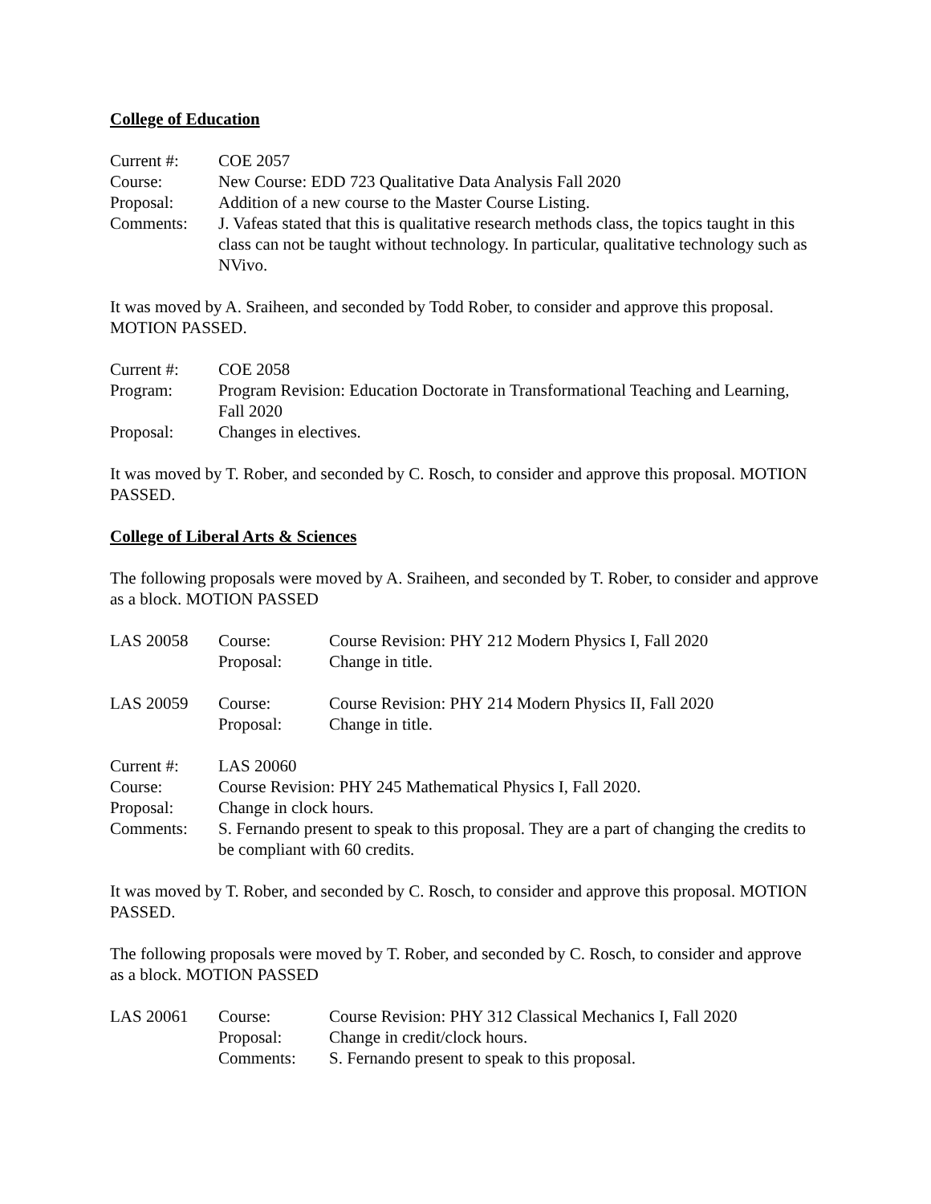College of Education
| Current #: | COE 2057 |
| Course: | New Course: EDD 723 Qualitative Data Analysis Fall 2020 |
| Proposal: | Addition of a new course to the Master Course Listing. |
| Comments: | J. Vafeas stated that this is qualitative research methods class, the topics taught in this class can not be taught without technology. In particular, qualitative technology such as NVivo. |
It was moved by A. Sraiheen, and seconded by Todd Rober, to consider and approve this proposal. MOTION PASSED.
| Current #: | COE 2058 |
| Program: | Program Revision: Education Doctorate in Transformational Teaching and Learning, Fall 2020 |
| Proposal: | Changes in electives. |
It was moved by T. Rober, and seconded by C. Rosch, to consider and approve this proposal. MOTION PASSED.
College of Liberal Arts & Sciences
The following proposals were moved by A. Sraiheen, and seconded by T. Rober, to consider and approve as a block. MOTION PASSED
| LAS 20058 | Course: | Course Revision: PHY 212 Modern Physics I, Fall 2020 |
| | Proposal: | Change in title. |
| LAS 20059 | Course: | Course Revision: PHY 214 Modern Physics II, Fall 2020 |
| | Proposal: | Change in title. |
| Current #: | LAS 20060 |
| Course: | Course Revision: PHY 245 Mathematical Physics I, Fall 2020. |
| Proposal: | Change in clock hours. |
| Comments: | S. Fernando present to speak to this proposal. They are a part of changing the credits to be compliant with 60 credits. |
It was moved by T. Rober, and seconded by C. Rosch, to consider and approve this proposal. MOTION PASSED.
The following proposals were moved by T. Rober, and seconded by C. Rosch, to consider and approve as a block. MOTION PASSED
| LAS 20061 | Course: | Course Revision: PHY 312 Classical Mechanics I, Fall 2020 |
| | Proposal: | Change in credit/clock hours. |
| | Comments: | S. Fernando present to speak to this proposal. |